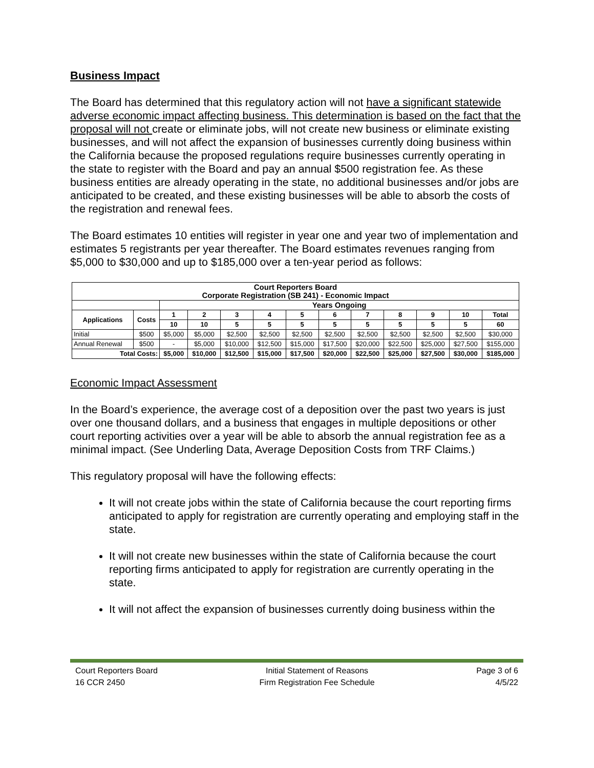Business Impact
The Board has determined that this regulatory action will not have a significant statewide adverse economic impact affecting business. This determination is based on the fact that the proposal will not create or eliminate jobs, will not create new business or eliminate existing businesses, and will not affect the expansion of businesses currently doing business within the California because the proposed regulations require businesses currently operating in the state to register with the Board and pay an annual $500 registration fee. As these business entities are already operating in the state, no additional businesses and/or jobs are anticipated to be created, and these existing businesses will be able to absorb the costs of the registration and renewal fees.
The Board estimates 10 entities will register in year one and year two of implementation and estimates 5 registrants per year thereafter. The Board estimates revenues ranging from $5,000 to $30,000 and up to $185,000 over a ten-year period as follows:
| Court Reporters Board Corporate Registration (SB 241) - Economic Impact | | | | | | | | | | | | |
| --- | --- | --- | --- | --- | --- | --- | --- | --- | --- | --- | --- | --- |
| | | Years Ongoing | | | | | | | | | | |
| Applications | Costs | 1 | 2 | 3 | 4 | 5 | 6 | 7 | 8 | 9 | 10 | Total |
| | | 10 | 10 | 5 | 5 | 5 | 5 | 5 | 5 | 5 | 5 | 60 |
| Initial | $500 | $5,000 | $5,000 | $2,500 | $2,500 | $2,500 | $2,500 | $2,500 | $2,500 | $2,500 | $2,500 | $30,000 |
| Annual Renewal | $500 | - | $5,000 | $10,000 | $12,500 | $15,000 | $17,500 | $20,000 | $22,500 | $25,000 | $27,500 | $155,000 |
| Total Costs: | | $5,000 | $10,000 | $12,500 | $15,000 | $17,500 | $20,000 | $22,500 | $25,000 | $27,500 | $30,000 | $185,000 |
Economic Impact Assessment
In the Board’s experience, the average cost of a deposition over the past two years is just over one thousand dollars, and a business that engages in multiple depositions or other court reporting activities over a year will be able to absorb the annual registration fee as a minimal impact. (See Underling Data, Average Deposition Costs from TRF Claims.)
This regulatory proposal will have the following effects:
It will not create jobs within the state of California because the court reporting firms anticipated to apply for registration are currently operating and employing staff in the state.
It will not create new businesses within the state of California because the court reporting firms anticipated to apply for registration are currently operating in the state.
It will not affect the expansion of businesses currently doing business within the
Court Reporters Board
16 CCR 2450
Initial Statement of Reasons
Firm Registration Fee Schedule
Page 3 of 6
4/5/22